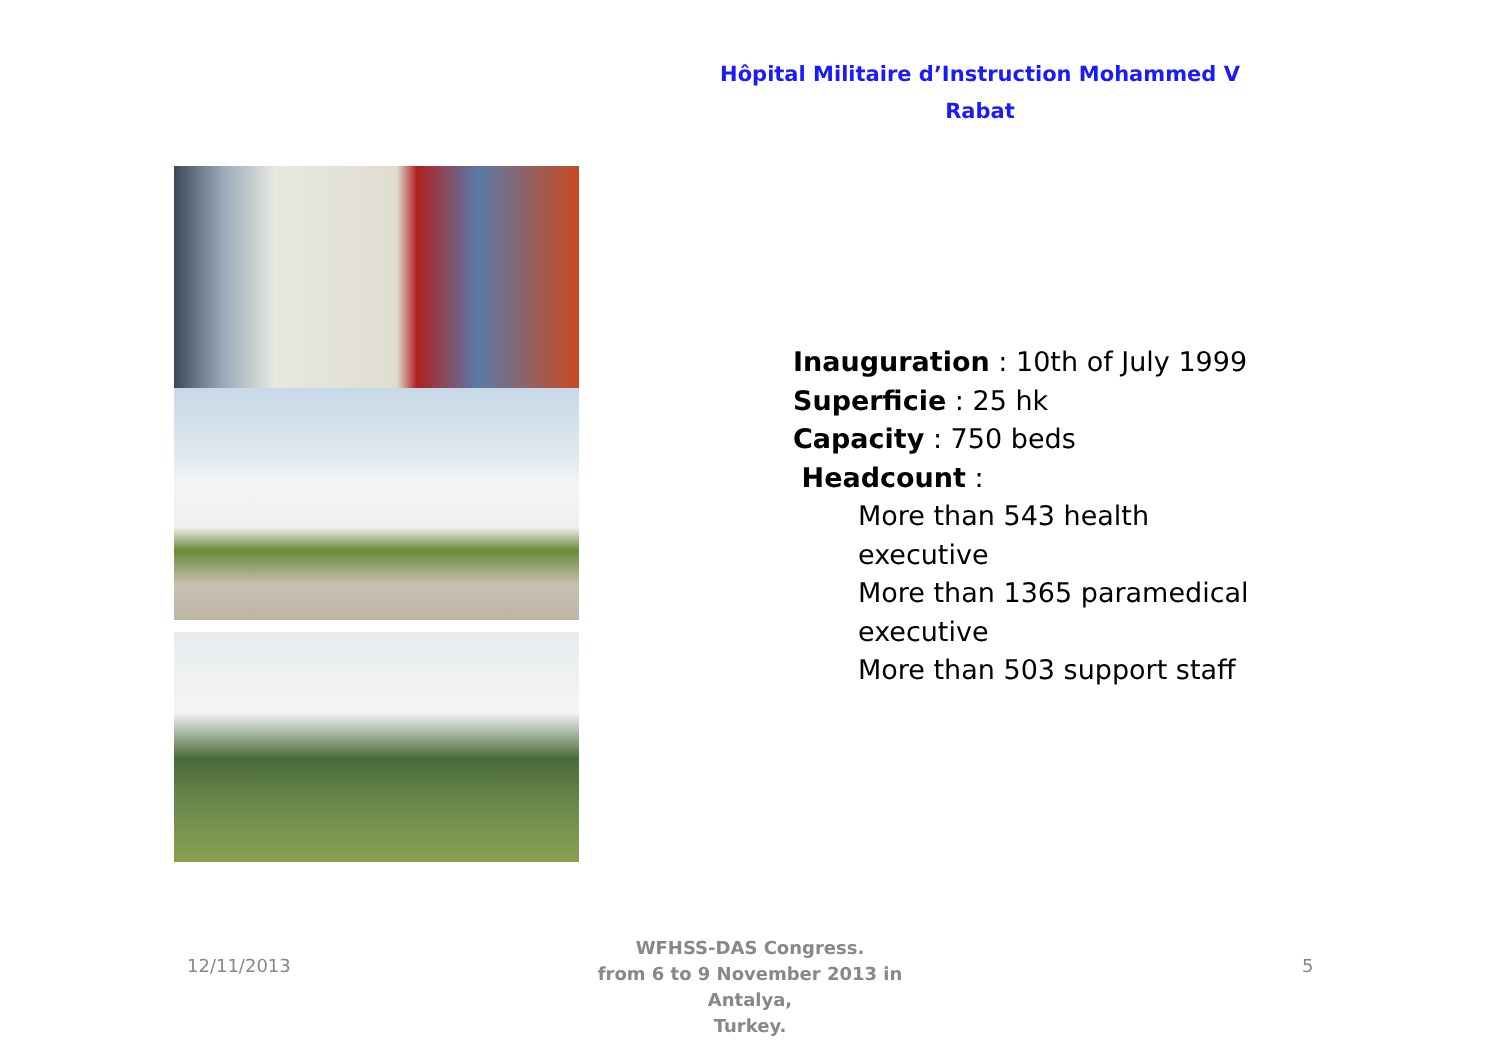Hôpital Militaire d’Instruction Mohammed V
Rabat
Inauguration : 10th of July 1999
Superficie : 25 hk
Capacity : 750 beds
Headcount :
More than 543 health executive
More than 1365 paramedical executive
More than 503 support staff
12/11/2013
WFHSS-DAS Congress.
from 6 to 9 November 2013 in Antalya,
Turkey.
5